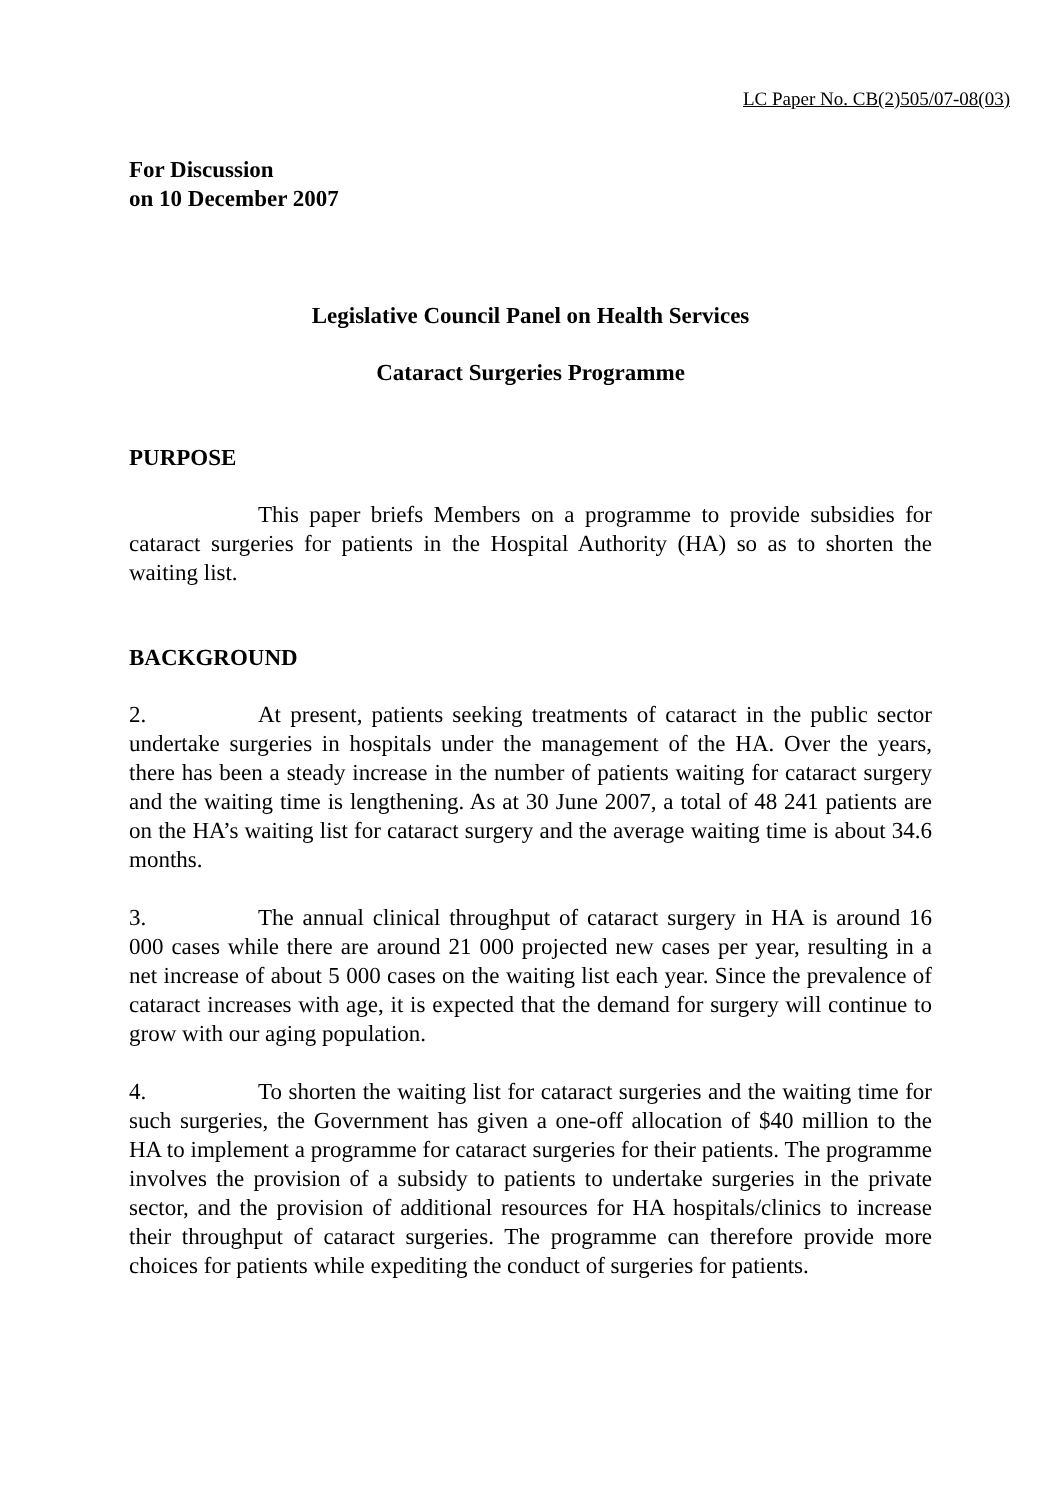LC Paper No. CB(2)505/07-08(03)
For Discussion
on 10 December 2007
Legislative Council Panel on Health Services
Cataract Surgeries Programme
PURPOSE
This paper briefs Members on a programme to provide subsidies for cataract surgeries for patients in the Hospital Authority (HA) so as to shorten the waiting list.
BACKGROUND
2. At present, patients seeking treatments of cataract in the public sector undertake surgeries in hospitals under the management of the HA. Over the years, there has been a steady increase in the number of patients waiting for cataract surgery and the waiting time is lengthening. As at 30 June 2007, a total of 48 241 patients are on the HA’s waiting list for cataract surgery and the average waiting time is about 34.6 months.
3. The annual clinical throughput of cataract surgery in HA is around 16 000 cases while there are around 21 000 projected new cases per year, resulting in a net increase of about 5 000 cases on the waiting list each year. Since the prevalence of cataract increases with age, it is expected that the demand for surgery will continue to grow with our aging population.
4. To shorten the waiting list for cataract surgeries and the waiting time for such surgeries, the Government has given a one-off allocation of $40 million to the HA to implement a programme for cataract surgeries for their patients. The programme involves the provision of a subsidy to patients to undertake surgeries in the private sector, and the provision of additional resources for HA hospitals/clinics to increase their throughput of cataract surgeries. The programme can therefore provide more choices for patients while expediting the conduct of surgeries for patients.